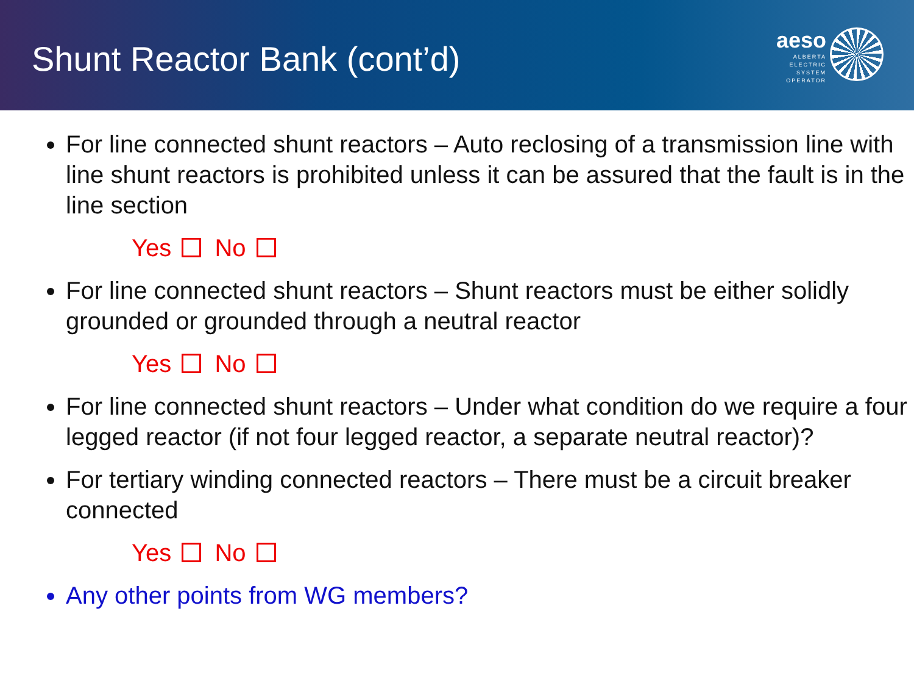Shunt Reactor Bank (cont’d)
aeso
ALBERTA
ELECTRIC
SYSTEM
OPERATOR
For line connected shunt reactors – Auto reclosing of a transmission line with line shunt reactors is prohibited unless it can be assured that the fault is in the line section
Yes No
For line connected shunt reactors – Shunt reactors must be either solidly grounded or grounded through a neutral reactor
Yes No
For line connected shunt reactors – Under what condition do we require a four legged reactor (if not four legged reactor, a separate neutral reactor)?
For tertiary winding connected reactors – There must be a circuit breaker connected
Yes No
Any other points from WG members?